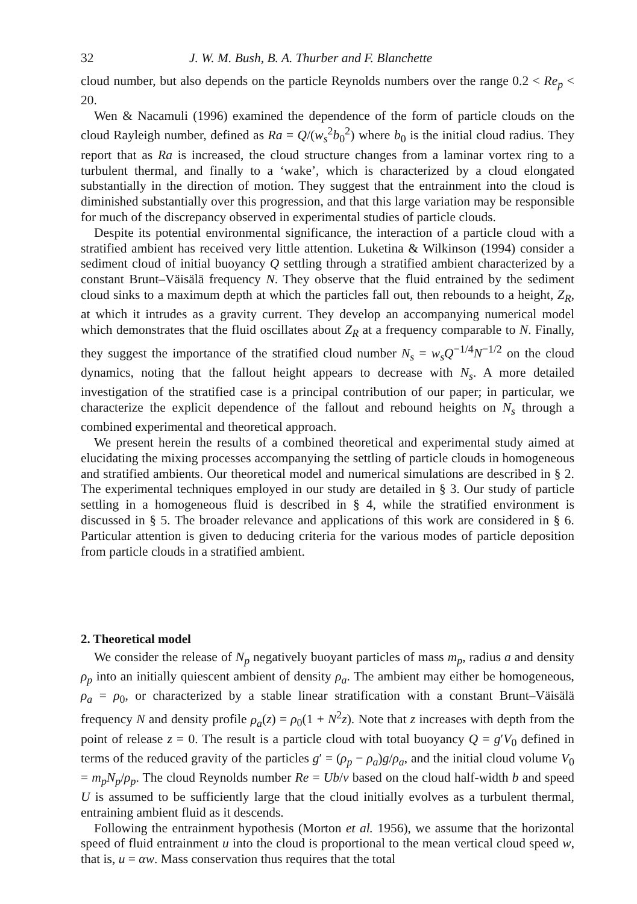32 J. W. M. Bush, B. A. Thurber and F. Blanchette
cloud number, but also depends on the particle Reynolds numbers over the range 0.2 < Re<sub>p</sub> < 20.
Wen & Nacamuli (1996) examined the dependence of the form of particle clouds on the cloud Rayleigh number, defined as Ra = Q/(w<sub>s</sub><sup>2</sup>b<sub>0</sub><sup>2</sup>) where b<sub>0</sub> is the initial cloud radius. They report that as Ra is increased, the cloud structure changes from a laminar vortex ring to a turbulent thermal, and finally to a ‘wake’, which is characterized by a cloud elongated substantially in the direction of motion. They suggest that the entrainment into the cloud is diminished substantially over this progression, and that this large variation may be responsible for much of the discrepancy observed in experimental studies of particle clouds.
Despite its potential environmental significance, the interaction of a particle cloud with a stratified ambient has received very little attention. Luketina & Wilkinson (1994) consider a sediment cloud of initial buoyancy Q settling through a stratified ambient characterized by a constant Brunt–Väisälä frequency N. They observe that the fluid entrained by the sediment cloud sinks to a maximum depth at which the particles fall out, then rebounds to a height, Z<sub>R</sub>, at which it intrudes as a gravity current. They develop an accompanying numerical model which demonstrates that the fluid oscillates about Z<sub>R</sub> at a frequency comparable to N. Finally, they suggest the importance of the stratified cloud number N<sub>s</sub> = w<sub>s</sub>Q<sup>−1/4</sup>N<sup>−1/2</sup> on the cloud dynamics, noting that the fallout height appears to decrease with N<sub>s</sub>. A more detailed investigation of the stratified case is a principal contribution of our paper; in particular, we characterize the explicit dependence of the fallout and rebound heights on N<sub>s</sub> through a combined experimental and theoretical approach.
We present herein the results of a combined theoretical and experimental study aimed at elucidating the mixing processes accompanying the settling of particle clouds in homogeneous and stratified ambients. Our theoretical model and numerical simulations are described in § 2. The experimental techniques employed in our study are detailed in § 3. Our study of particle settling in a homogeneous fluid is described in § 4, while the stratified environment is discussed in § 5. The broader relevance and applications of this work are considered in § 6. Particular attention is given to deducing criteria for the various modes of particle deposition from particle clouds in a stratified ambient.
2. Theoretical model
We consider the release of N<sub>p</sub> negatively buoyant particles of mass m<sub>p</sub>, radius a and density ρ<sub>p</sub> into an initially quiescent ambient of density ρ<sub>a</sub>. The ambient may either be homogeneous, ρ<sub>a</sub> = ρ<sub>0</sub>, or characterized by a stable linear stratification with a constant Brunt–Väisälä frequency N and density profile ρ<sub>a</sub>(z) = ρ<sub>0</sub>(1 + N<sup>2</sup>z). Note that z increases with depth from the point of release z = 0. The result is a particle cloud with total buoyancy Q = g′V<sub>0</sub> defined in terms of the reduced gravity of the particles g′ = (ρ<sub>p</sub> − ρ<sub>a</sub>)g/ρ<sub>a</sub>, and the initial cloud volume V<sub>0</sub> = m<sub>p</sub>N<sub>p</sub>/ρ<sub>p</sub>. The cloud Reynolds number Re = Ub/ν based on the cloud half-width b and speed U is assumed to be sufficiently large that the cloud initially evolves as a turbulent thermal, entraining ambient fluid as it descends.
Following the entrainment hypothesis (Morton et al. 1956), we assume that the horizontal speed of fluid entrainment u into the cloud is proportional to the mean vertical cloud speed w, that is, u = αw. Mass conservation thus requires that the total